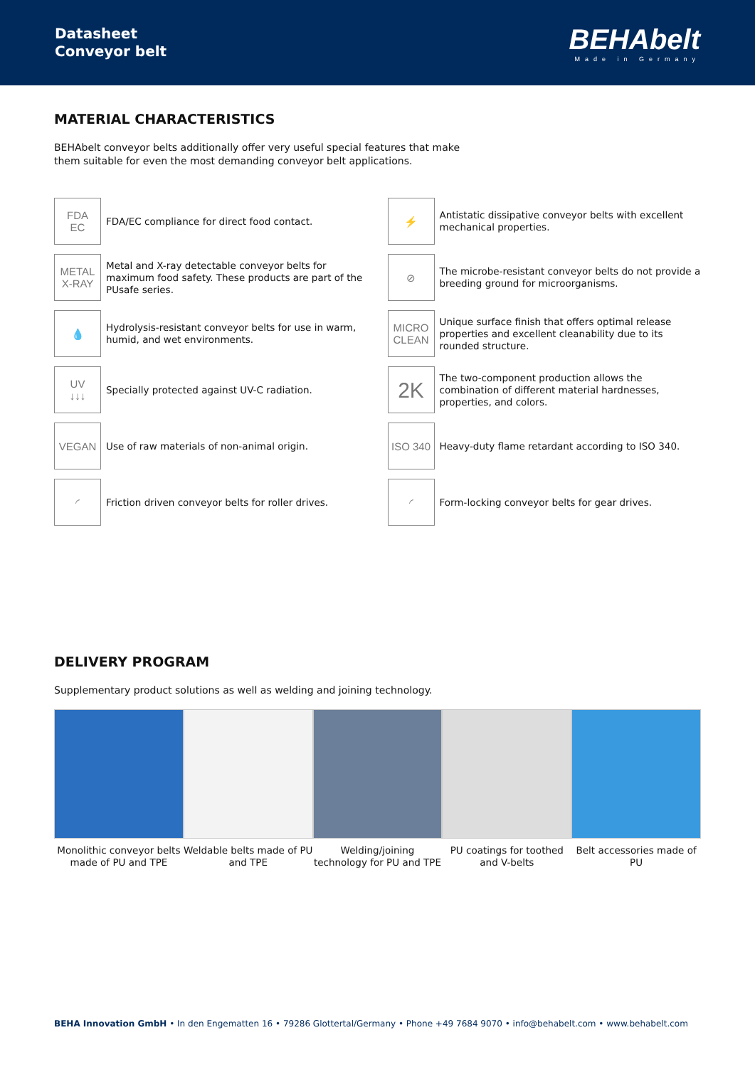Datasheet
Conveyor belt
BEHAbelt
Made in Germany
MATERIAL CHARACTERISTICS
BEHAbelt conveyor belts additionally offer very useful special features that make
them suitable for even the most demanding conveyor belt applications.
FDA
EC
FDA/EC compliance for direct food contact.
⚡
Antistatic dissipative conveyor belts with excellent mechanical properties.
METAL
X-RAY
Metal and X-ray detectable conveyor belts for maximum food safety. These products are part of the PUsafe series.
⊘
The microbe-resistant conveyor belts do not provide a breeding ground for microorganisms.
💧
Hydrolysis-resistant conveyor belts for use in warm, humid, and wet environments.
MICRO
CLEAN
Unique surface finish that offers optimal release properties and excellent cleanability due to its rounded structure.
UV
↓↓↓
Specially protected against UV-C radiation.
2K
The two-component production allows the combination of different material hardnesses, properties, and colors.
VEGAN
Use of raw materials of non-animal origin.
ISO 340
Heavy-duty flame retardant according to ISO 340.
◜
Friction driven conveyor belts for roller drives.
◜
Form-locking conveyor belts for gear drives.
DELIVERY PROGRAM
Supplementary product solutions as well as welding and joining technology.
Monolithic conveyor belts made of PU and TPE
Weldable belts made of PU and TPE
Welding/joining technology for PU and TPE
PU coatings for toothed and V-belts
Belt accessories made of PU
BEHA Innovation GmbH • In den Engematten 16 • 79286 Glottertal/Germany • Phone +49 7684 9070 • info@behabelt.com • www.behabelt.com